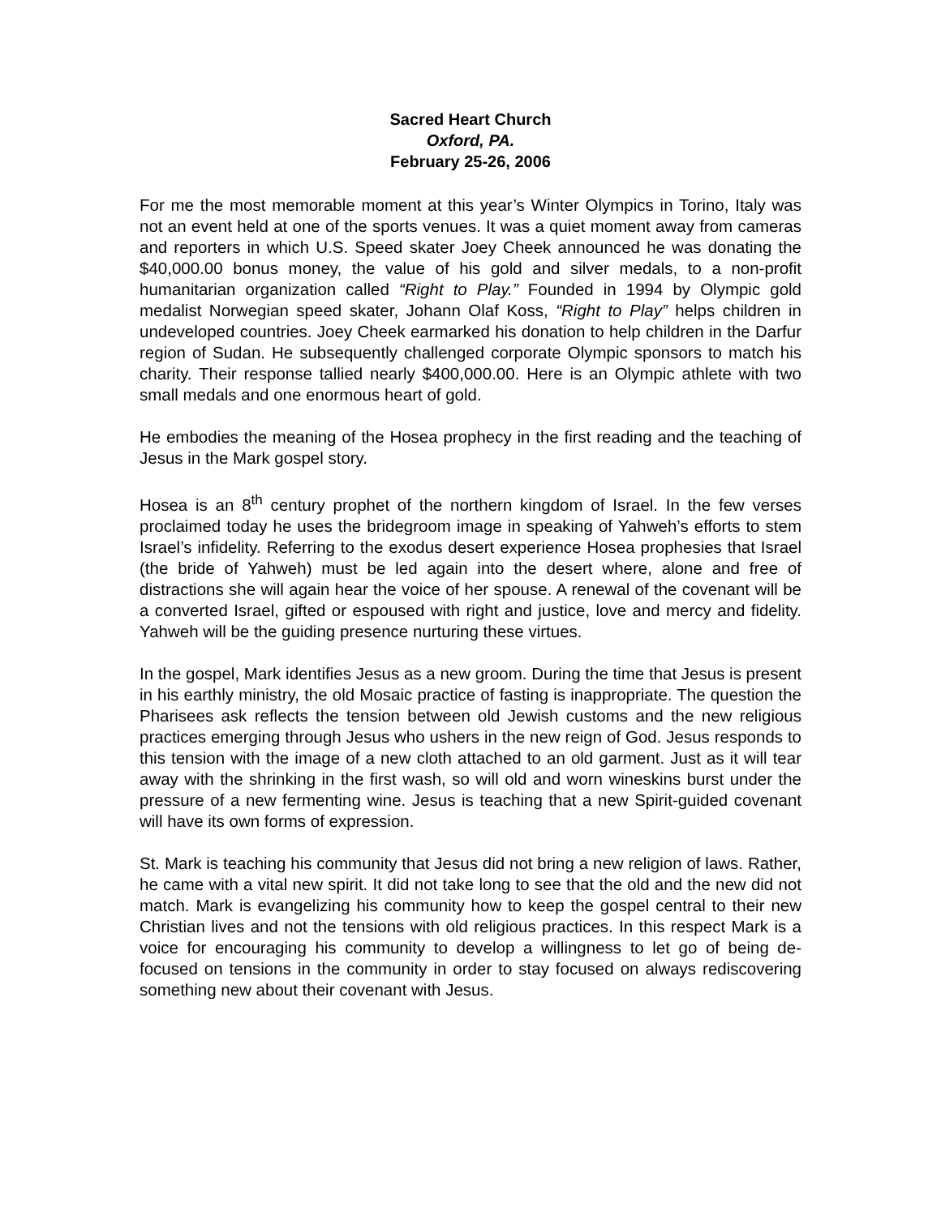Sacred Heart Church
Oxford, PA.
February 25-26, 2006
For me the most memorable moment at this year’s Winter Olympics in Torino, Italy was not an event held at one of the sports venues. It was a quiet moment away from cameras and reporters in which U.S. Speed skater Joey Cheek announced he was donating the $40,000.00 bonus money, the value of his gold and silver medals, to a non-profit humanitarian organization called “Right to Play.” Founded in 1994 by Olympic gold medalist Norwegian speed skater, Johann Olaf Koss, “Right to Play” helps children in undeveloped countries. Joey Cheek earmarked his donation to help children in the Darfur region of Sudan. He subsequently challenged corporate Olympic sponsors to match his charity. Their response tallied nearly $400,000.00. Here is an Olympic athlete with two small medals and one enormous heart of gold.
He embodies the meaning of the Hosea prophecy in the first reading and the teaching of Jesus in the Mark gospel story.
Hosea is an 8<sup>th</sup> century prophet of the northern kingdom of Israel. In the few verses proclaimed today he uses the bridegroom image in speaking of Yahweh’s efforts to stem Israel’s infidelity. Referring to the exodus desert experience Hosea prophesies that Israel (the bride of Yahweh) must be led again into the desert where, alone and free of distractions she will again hear the voice of her spouse. A renewal of the covenant will be a converted Israel, gifted or espoused with right and justice, love and mercy and fidelity. Yahweh will be the guiding presence nurturing these virtues.
In the gospel, Mark identifies Jesus as a new groom. During the time that Jesus is present in his earthly ministry, the old Mosaic practice of fasting is inappropriate. The question the Pharisees ask reflects the tension between old Jewish customs and the new religious practices emerging through Jesus who ushers in the new reign of God. Jesus responds to this tension with the image of a new cloth attached to an old garment. Just as it will tear away with the shrinking in the first wash, so will old and worn wineskins burst under the pressure of a new fermenting wine. Jesus is teaching that a new Spirit-guided covenant will have its own forms of expression.
St. Mark is teaching his community that Jesus did not bring a new religion of laws. Rather, he came with a vital new spirit. It did not take long to see that the old and the new did not match. Mark is evangelizing his community how to keep the gospel central to their new Christian lives and not the tensions with old religious practices. In this respect Mark is a voice for encouraging his community to develop a willingness to let go of being de-focused on tensions in the community in order to stay focused on always rediscovering something new about their covenant with Jesus.